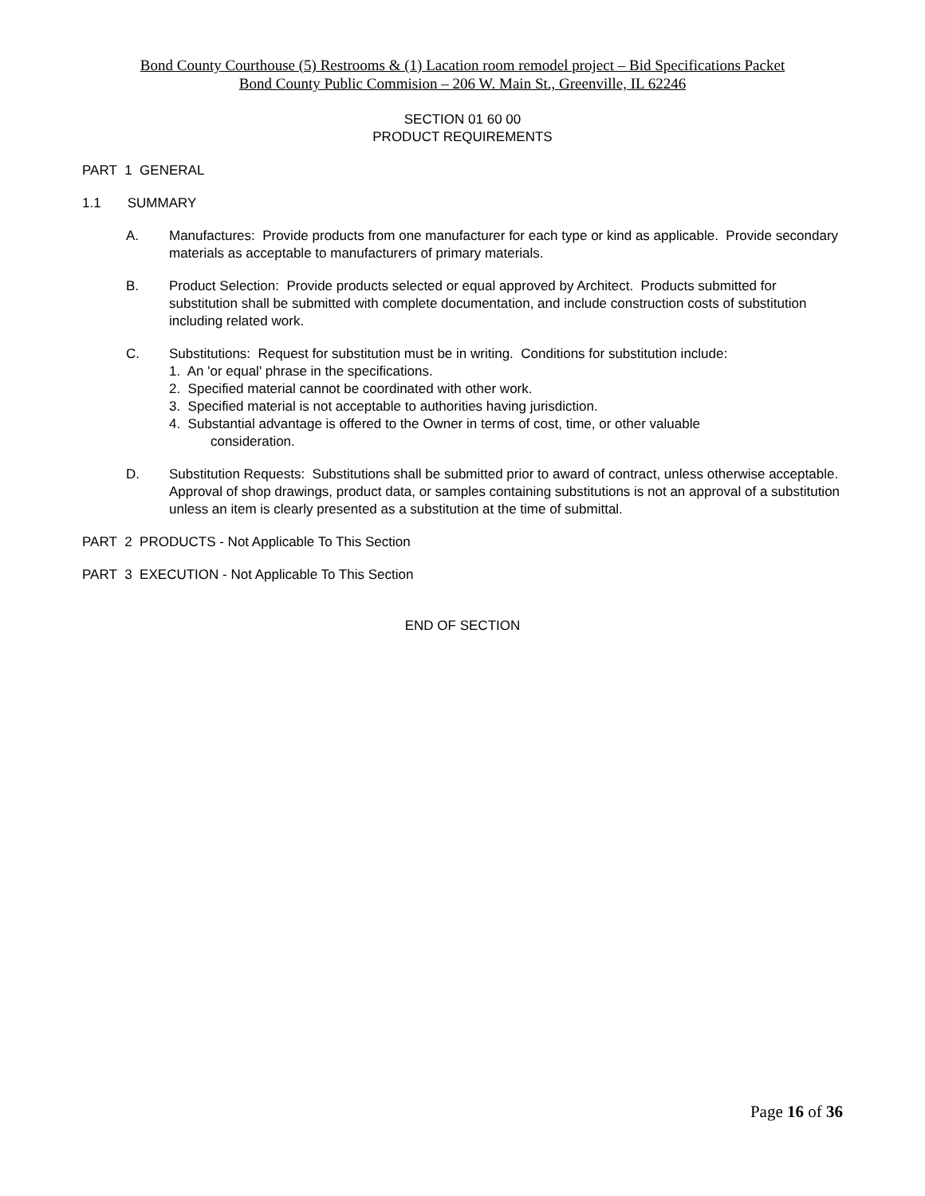Bond County Courthouse (5) Restrooms & (1) Lacation room remodel project – Bid Specifications Packet
Bond County Public Commision – 206 W. Main St., Greenville, IL 62246
SECTION 01 60 00
PRODUCT REQUIREMENTS
PART 1 GENERAL
1.1 SUMMARY
A. Manufactures: Provide products from one manufacturer for each type or kind as applicable. Provide secondary materials as acceptable to manufacturers of primary materials.
B. Product Selection: Provide products selected or equal approved by Architect. Products submitted for substitution shall be submitted with complete documentation, and include construction costs of substitution including related work.
C. Substitutions: Request for substitution must be in writing. Conditions for substitution include:
1. An 'or equal' phrase in the specifications.
2. Specified material cannot be coordinated with other work.
3. Specified material is not acceptable to authorities having jurisdiction.
4. Substantial advantage is offered to the Owner in terms of cost, time, or other valuable
consideration.
D. Substitution Requests: Substitutions shall be submitted prior to award of contract, unless otherwise acceptable. Approval of shop drawings, product data, or samples containing substitutions is not an approval of a substitution unless an item is clearly presented as a substitution at the time of submittal.
PART 2 PRODUCTS - Not Applicable To This Section
PART 3 EXECUTION - Not Applicable To This Section
END OF SECTION
Page 16 of 36